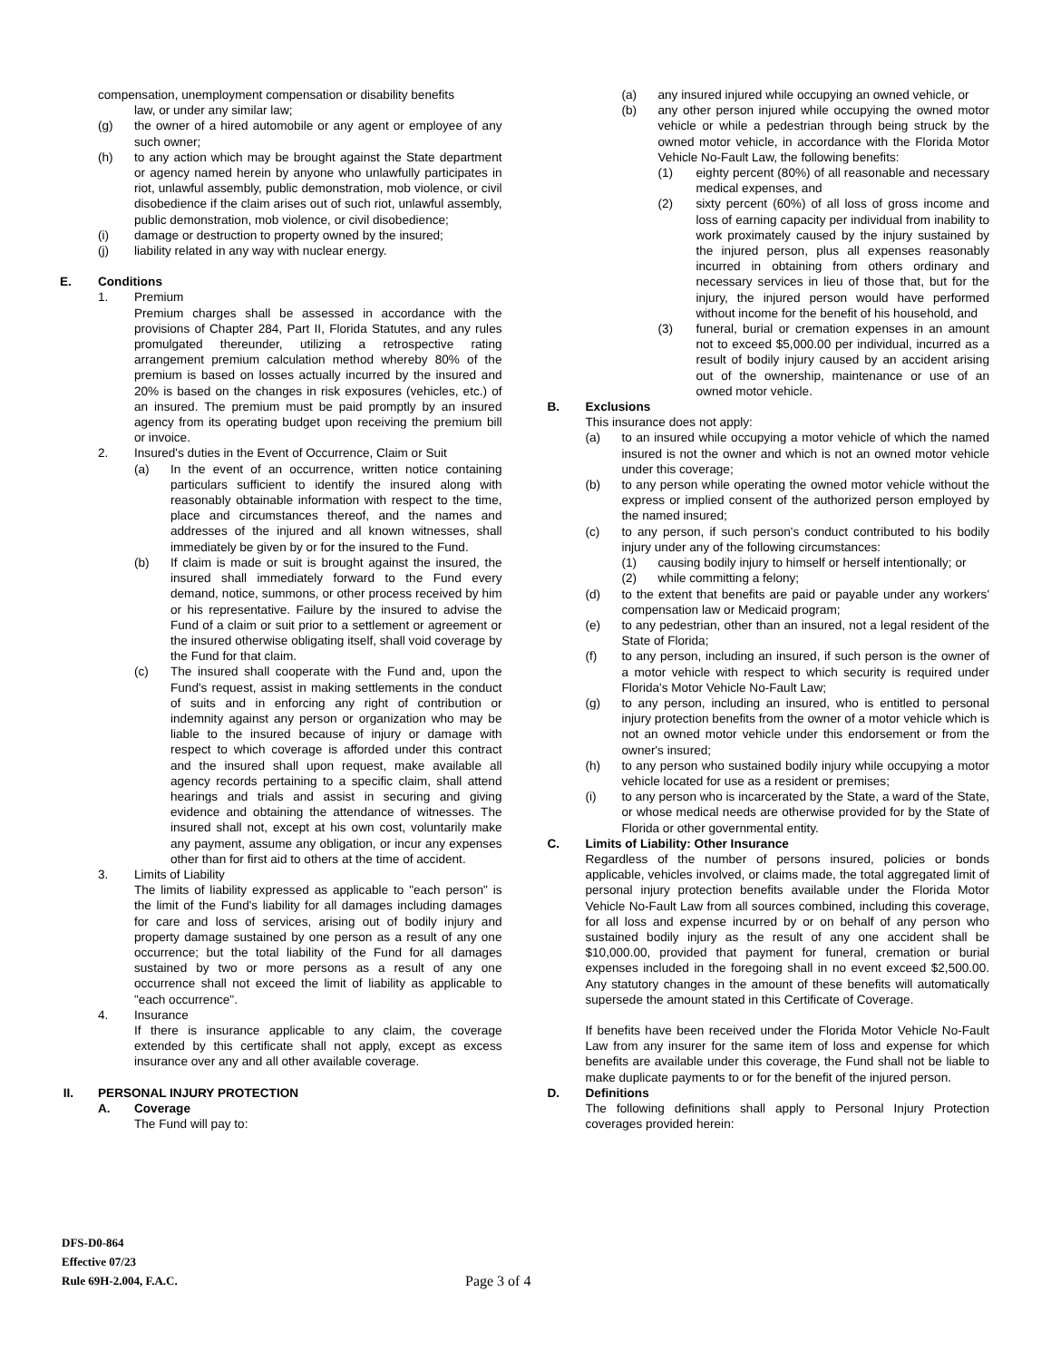compensation, unemployment compensation or disability benefits
law, or under any similar law;
(g) the owner of a hired automobile or any agent or employee of any such owner;
(h) to any action which may be brought against the State department or agency named herein by anyone who unlawfully participates in riot, unlawful assembly, public demonstration, mob violence, or civil disobedience if the claim arises out of such riot, unlawful assembly, public demonstration, mob violence, or civil disobedience;
(i) damage or destruction to property owned by the insured;
(j) liability related in any way with nuclear energy.
E. Conditions
1. Premium
Premium charges shall be assessed in accordance with the provisions of Chapter 284, Part II, Florida Statutes, and any rules promulgated thereunder, utilizing a retrospective rating arrangement premium calculation method whereby 80% of the premium is based on losses actually incurred by the insured and 20% is based on the changes in risk exposures (vehicles, etc.) of an insured. The premium must be paid promptly by an insured agency from its operating budget upon receiving the premium bill or invoice.
2. Insured's duties in the Event of Occurrence, Claim or Suit
(a) In the event of an occurrence, written notice containing particulars sufficient to identify the insured along with reasonably obtainable information with respect to the time, place and circumstances thereof, and the names and addresses of the injured and all known witnesses, shall immediately be given by or for the insured to the Fund.
(b) If claim is made or suit is brought against the insured, the insured shall immediately forward to the Fund every demand, notice, summons, or other process received by him or his representative. Failure by the insured to advise the Fund of a claim or suit prior to a settlement or agreement or the insured otherwise obligating itself, shall void coverage by the Fund for that claim.
(c) The insured shall cooperate with the Fund and, upon the Fund's request, assist in making settlements in the conduct of suits and in enforcing any right of contribution or indemnity against any person or organization who may be liable to the insured because of injury or damage with respect to which coverage is afforded under this contract and the insured shall upon request, make available all agency records pertaining to a specific claim, shall attend hearings and trials and assist in securing and giving evidence and obtaining the attendance of witnesses. The insured shall not, except at his own cost, voluntarily make any payment, assume any obligation, or incur any expenses other than for first aid to others at the time of accident.
3. Limits of Liability
The limits of liability expressed as applicable to "each person" is the limit of the Fund's liability for all damages including damages for care and loss of services, arising out of bodily injury and property damage sustained by one person as a result of any one occurrence; but the total liability of the Fund for all damages sustained by two or more persons as a result of any one occurrence shall not exceed the limit of liability as applicable to "each occurrence".
4. Insurance
If there is insurance applicable to any claim, the coverage extended by this certificate shall not apply, except as excess insurance over any and all other available coverage.
II. PERSONAL INJURY PROTECTION
A. Coverage
The Fund will pay to:
(a) any insured injured while occupying an owned vehicle, or
(b) any other person injured while occupying the owned motor vehicle or while a pedestrian through being struck by the owned motor vehicle, in accordance with the Florida Motor Vehicle No-Fault Law, the following benefits:
(1) eighty percent (80%) of all reasonable and necessary medical expenses, and
(2) sixty percent (60%) of all loss of gross income and loss of earning capacity per individual from inability to work proximately caused by the injury sustained by the injured person, plus all expenses reasonably incurred in obtaining from others ordinary and necessary services in lieu of those that, but for the injury, the injured person would have performed without income for the benefit of his household, and
(3) funeral, burial or cremation expenses in an amount not to exceed $5,000.00 per individual, incurred as a result of bodily injury caused by an accident arising out of the ownership, maintenance or use of an owned motor vehicle.
B. Exclusions
This insurance does not apply:
(a) to an insured while occupying a motor vehicle of which the named insured is not the owner and which is not an owned motor vehicle under this coverage;
(b) to any person while operating the owned motor vehicle without the express or implied consent of the authorized person employed by the named insured;
(c) to any person, if such person's conduct contributed to his bodily injury under any of the following circumstances:
(1) causing bodily injury to himself or herself intentionally; or
(2) while committing a felony;
(d) to the extent that benefits are paid or payable under any workers' compensation law or Medicaid program;
(e) to any pedestrian, other than an insured, not a legal resident of the State of Florida;
(f) to any person, including an insured, if such person is the owner of a motor vehicle with respect to which security is required under Florida's Motor Vehicle No-Fault Law;
(g) to any person, including an insured, who is entitled to personal injury protection benefits from the owner of a motor vehicle which is not an owned motor vehicle under this endorsement or from the owner's insured;
(h) to any person who sustained bodily injury while occupying a motor vehicle located for use as a resident or premises;
(i) to any person who is incarcerated by the State, a ward of the State, or whose medical needs are otherwise provided for by the State of Florida or other governmental entity.
C. Limits of Liability: Other Insurance
Regardless of the number of persons insured, policies or bonds applicable, vehicles involved, or claims made, the total aggregated limit of personal injury protection benefits available under the Florida Motor Vehicle No-Fault Law from all sources combined, including this coverage, for all loss and expense incurred by or on behalf of any person who sustained bodily injury as the result of any one accident shall be $10,000.00, provided that payment for funeral, cremation or burial expenses included in the foregoing shall in no event exceed $2,500.00. Any statutory changes in the amount of these benefits will automatically supersede the amount stated in this Certificate of Coverage.
If benefits have been received under the Florida Motor Vehicle No-Fault Law from any insurer for the same item of loss and expense for which benefits are available under this coverage, the Fund shall not be liable to make duplicate payments to or for the benefit of the injured person.
D. Definitions
The following definitions shall apply to Personal Injury Protection coverages provided herein:
DFS-D0-864
Effective 07/23
Rule 69H-2.004, F.A.C.
Page 3 of 4